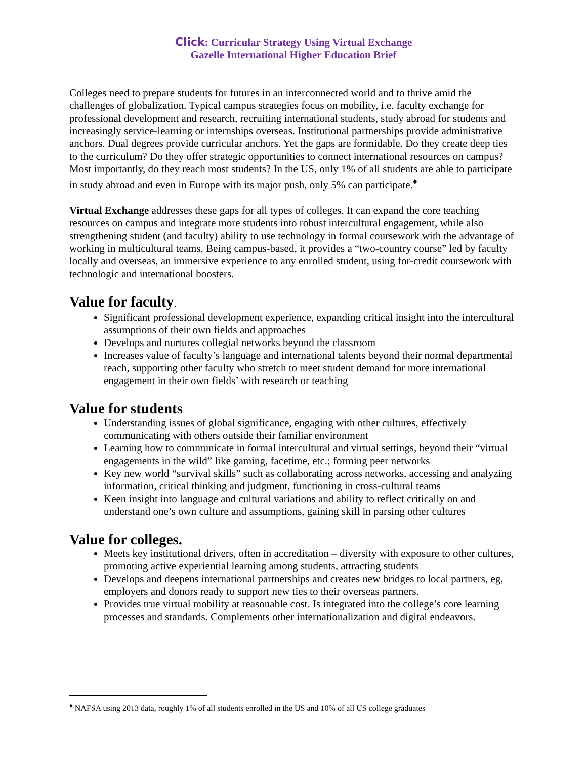Click: Curricular Strategy Using Virtual Exchange
Gazelle International Higher Education Brief
Colleges need to prepare students for futures in an interconnected world and to thrive amid the challenges of globalization. Typical campus strategies focus on mobility, i.e. faculty exchange for professional development and research, recruiting international students, study abroad for students and increasingly service-learning or internships overseas. Institutional partnerships provide administrative anchors. Dual degrees provide curricular anchors. Yet the gaps are formidable. Do they create deep ties to the curriculum? Do they offer strategic opportunities to connect international resources on campus? Most importantly, do they reach most students? In the US, only 1% of all students are able to participate in study abroad and even in Europe with its major push, only 5% can participate.<sup>♦</sup>
Virtual Exchange addresses these gaps for all types of colleges. It can expand the core teaching resources on campus and integrate more students into robust intercultural engagement, while also strengthening student (and faculty) ability to use technology in formal coursework with the advantage of working in multicultural teams. Being campus-based, it provides a “two-country course” led by faculty locally and overseas, an immersive experience to any enrolled student, using for-credit coursework with technologic and international boosters.
Value for faculty.
Significant professional development experience, expanding critical insight into the intercultural assumptions of their own fields and approaches
Develops and nurtures collegial networks beyond the classroom
Increases value of faculty’s language and international talents beyond their normal departmental reach, supporting other faculty who stretch to meet student demand for more international engagement in their own fields’ with research or teaching
Value for students
Understanding issues of global significance, engaging with other cultures, effectively communicating with others outside their familiar environment
Learning how to communicate in formal intercultural and virtual settings, beyond their “virtual engagements in the wild” like gaming, facetime, etc.; forming peer networks
Key new world “survival skills” such as collaborating across networks, accessing and analyzing information, critical thinking and judgment, functioning in cross-cultural teams
Keen insight into language and cultural variations and ability to reflect critically on and understand one’s own culture and assumptions, gaining skill in parsing other cultures
Value for colleges.
Meets key institutional drivers, often in accreditation – diversity with exposure to other cultures, promoting active experiential learning among students, attracting students
Develops and deepens international partnerships and creates new bridges to local partners, eg, employers and donors ready to support new ties to their overseas partners.
Provides true virtual mobility at reasonable cost. Is integrated into the college’s core learning processes and standards. Complements other internationalization and digital endeavors.
<sup>♦</sup> NAFSA using 2013 data, roughly 1% of all students enrolled in the US and 10% of all US college graduates